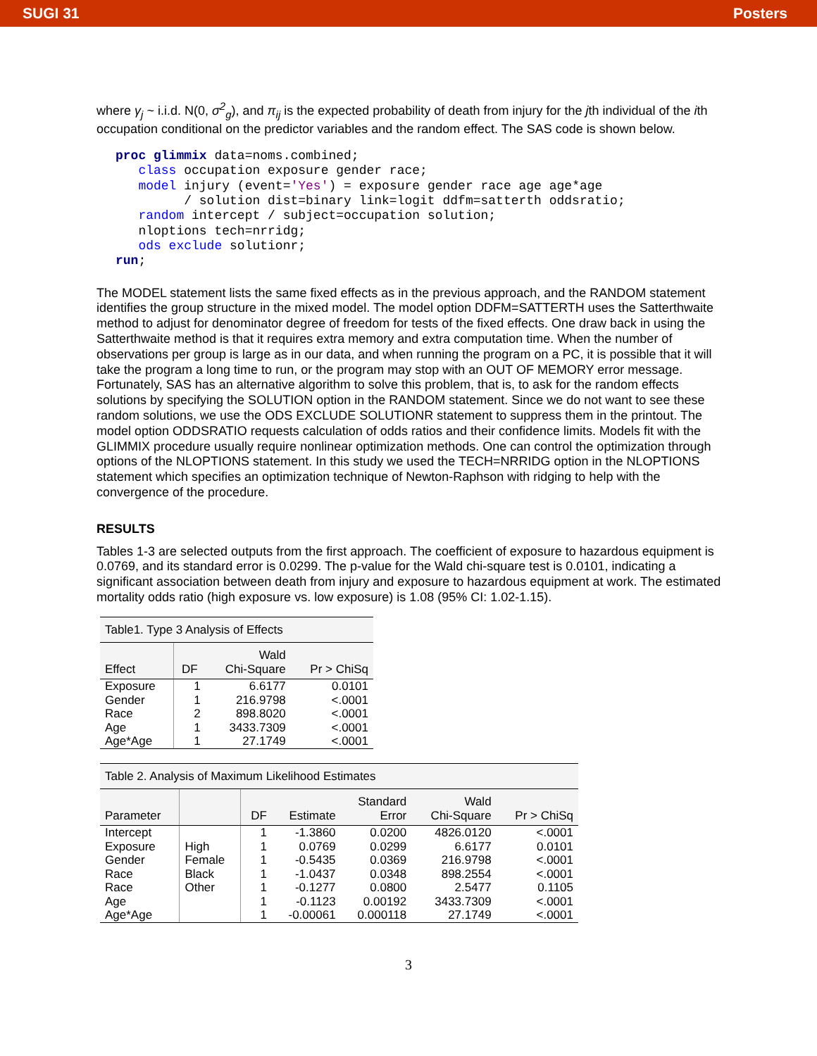SUGI 31 Posters
where γ<sub>j</sub> ~ i.i.d. N(0, σ<sup>2</sup><sub>g</sub>), and π<sub>ij</sub> is the expected probability of death from injury for the jth individual of the ith occupation conditional on the predictor variables and the random effect. The SAS code is shown below.
proc glimmix data=noms.combined;
   class occupation exposure gender race;
   model injury (event='Yes') = exposure gender race age age*age
         / solution dist=binary link=logit ddfm=satterth oddsratio;
   random intercept / subject=occupation solution;
   nloptions tech=nrridg;
   ods exclude solutionr;
run;
The MODEL statement lists the same fixed effects as in the previous approach, and the RANDOM statement identifies the group structure in the mixed model. The model option DDFM=SATTERTH uses the Satterthwaite method to adjust for denominator degree of freedom for tests of the fixed effects. One draw back in using the Satterthwaite method is that it requires extra memory and extra computation time. When the number of observations per group is large as in our data, and when running the program on a PC, it is possible that it will take the program a long time to run, or the program may stop with an OUT OF MEMORY error message. Fortunately, SAS has an alternative algorithm to solve this problem, that is, to ask for the random effects solutions by specifying the SOLUTION option in the RANDOM statement. Since we do not want to see these random solutions, we use the ODS EXCLUDE SOLUTIONR statement to suppress them in the printout. The model option ODDSRATIO requests calculation of odds ratios and their confidence limits. Models fit with the GLIMMIX procedure usually require nonlinear optimization methods. One can control the optimization through options of the NLOPTIONS statement. In this study we used the TECH=NRRIDG option in the NLOPTIONS statement which specifies an optimization technique of Newton-Raphson with ridging to help with the convergence of the procedure.
RESULTS
Tables 1-3 are selected outputs from the first approach. The coefficient of exposure to hazardous equipment is 0.0769, and its standard error is 0.0299. The p-value for the Wald chi-square test is 0.0101, indicating a significant association between death from injury and exposure to hazardous equipment at work. The estimated mortality odds ratio (high exposure vs. low exposure) is 1.08 (95% CI: 1.02-1.15).
| Table1. Type 3 Analysis of Effects | | | |
| Effect | DF | Wald Chi-Square | Pr > ChiSq |
| Exposure | 1 | 6.6177 | 0.0101 |
| Gender | 1 | 216.9798 | <.0001 |
| Race | 2 | 898.8020 | <.0001 |
| Age | 1 | 3433.7309 | <.0001 |
| Age*Age | 1 | 27.1749 | <.0001 |
| Table 2. Analysis of Maximum Likelihood Estimates | | | | | | |
| Parameter | | DF | Estimate | Standard Error | Wald Chi-Square | Pr > ChiSq |
| Intercept | | 1 | -1.3860 | 0.0200 | 4826.0120 | <.0001 |
| Exposure | High | 1 | 0.0769 | 0.0299 | 6.6177 | 0.0101 |
| Gender | Female | 1 | -0.5435 | 0.0369 | 216.9798 | <.0001 |
| Race | Black | 1 | -1.0437 | 0.0348 | 898.2554 | <.0001 |
| Race | Other | 1 | -0.1277 | 0.0800 | 2.5477 | 0.1105 |
| Age | | 1 | -0.1123 | 0.00192 | 3433.7309 | <.0001 |
| Age*Age | | 1 | -0.00061 | 0.000118 | 27.1749 | <.0001 |
3